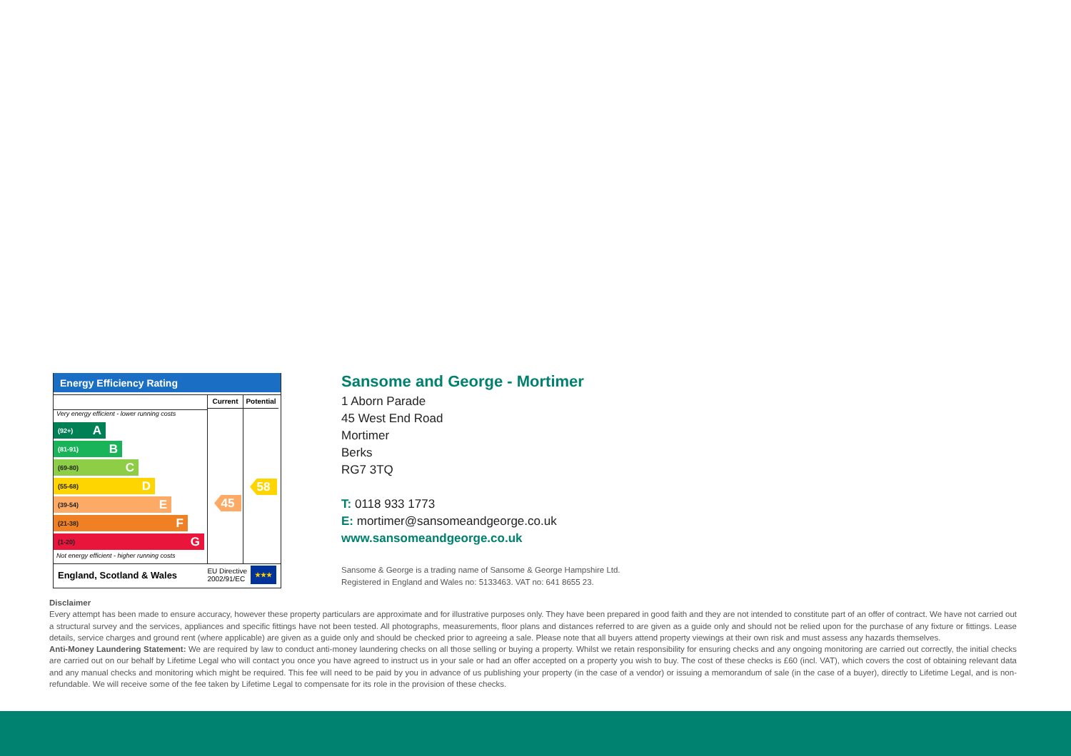Energy Efficiency Rating
Very energy efficient - lower running costs
(92+) A
(81-91) B
(69-80) C
(55-68) D
(39-54) E
(21-38) F
(1-20) G
Not energy efficient - higher running costs
Current
45
Potential
58
England, Scotland & Wales EU Directive
2002/91/EC ★★★
Sansome and George - Mortimer
1 Aborn Parade
45 West End Road
Mortimer
Berks
RG7 3TQ
T: 0118 933 1773
E: mortimer@sansomeandgeorge.co.uk
www.sansomeandgeorge.co.uk
Sansome & George is a trading name of Sansome & George Hampshire Ltd.
Registered in England and Wales no: 5133463. VAT no: 641 8655 23.
Disclaimer
Every attempt has been made to ensure accuracy, however these property particulars are approximate and for illustrative purposes only. They have been prepared in good faith and they are not intended to constitute part of an offer of contract. We have not carried out a structural survey and the services, appliances and specific fittings have not been tested. All photographs, measurements, floor plans and distances referred to are given as a guide only and should not be relied upon for the purchase of any fixture or fittings. Lease details, service charges and ground rent (where applicable) are given as a guide only and should be checked prior to agreeing a sale. Please note that all buyers attend property viewings at their own risk and must assess any hazards themselves.
Anti-Money Laundering Statement: We are required by law to conduct anti-money laundering checks on all those selling or buying a property. Whilst we retain responsibility for ensuring checks and any ongoing monitoring are carried out correctly, the initial checks are carried out on our behalf by Lifetime Legal who will contact you once you have agreed to instruct us in your sale or had an offer accepted on a property you wish to buy. The cost of these checks is £60 (incl. VAT), which covers the cost of obtaining relevant data and any manual checks and monitoring which might be required. This fee will need to be paid by you in advance of us publishing your property (in the case of a vendor) or issuing a memorandum of sale (in the case of a buyer), directly to Lifetime Legal, and is non-refundable. We will receive some of the fee taken by Lifetime Legal to compensate for its role in the provision of these checks.